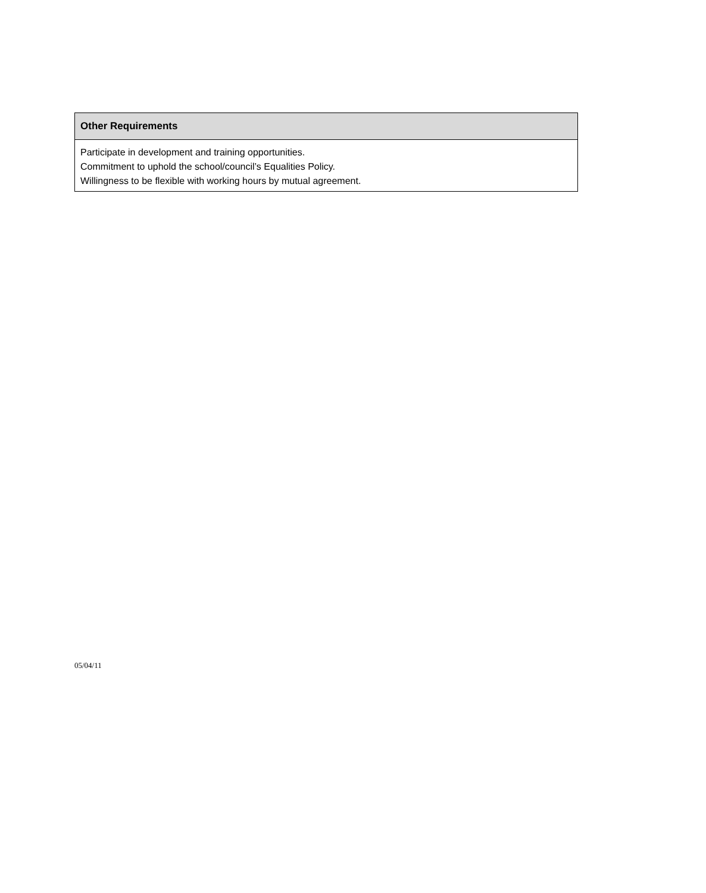| Other Requirements |
| --- |
| Participate in development and training opportunities. Commitment to uphold the school/council’s Equalities Policy. Willingness to be flexible with working hours by mutual agreement. |
05/04/11